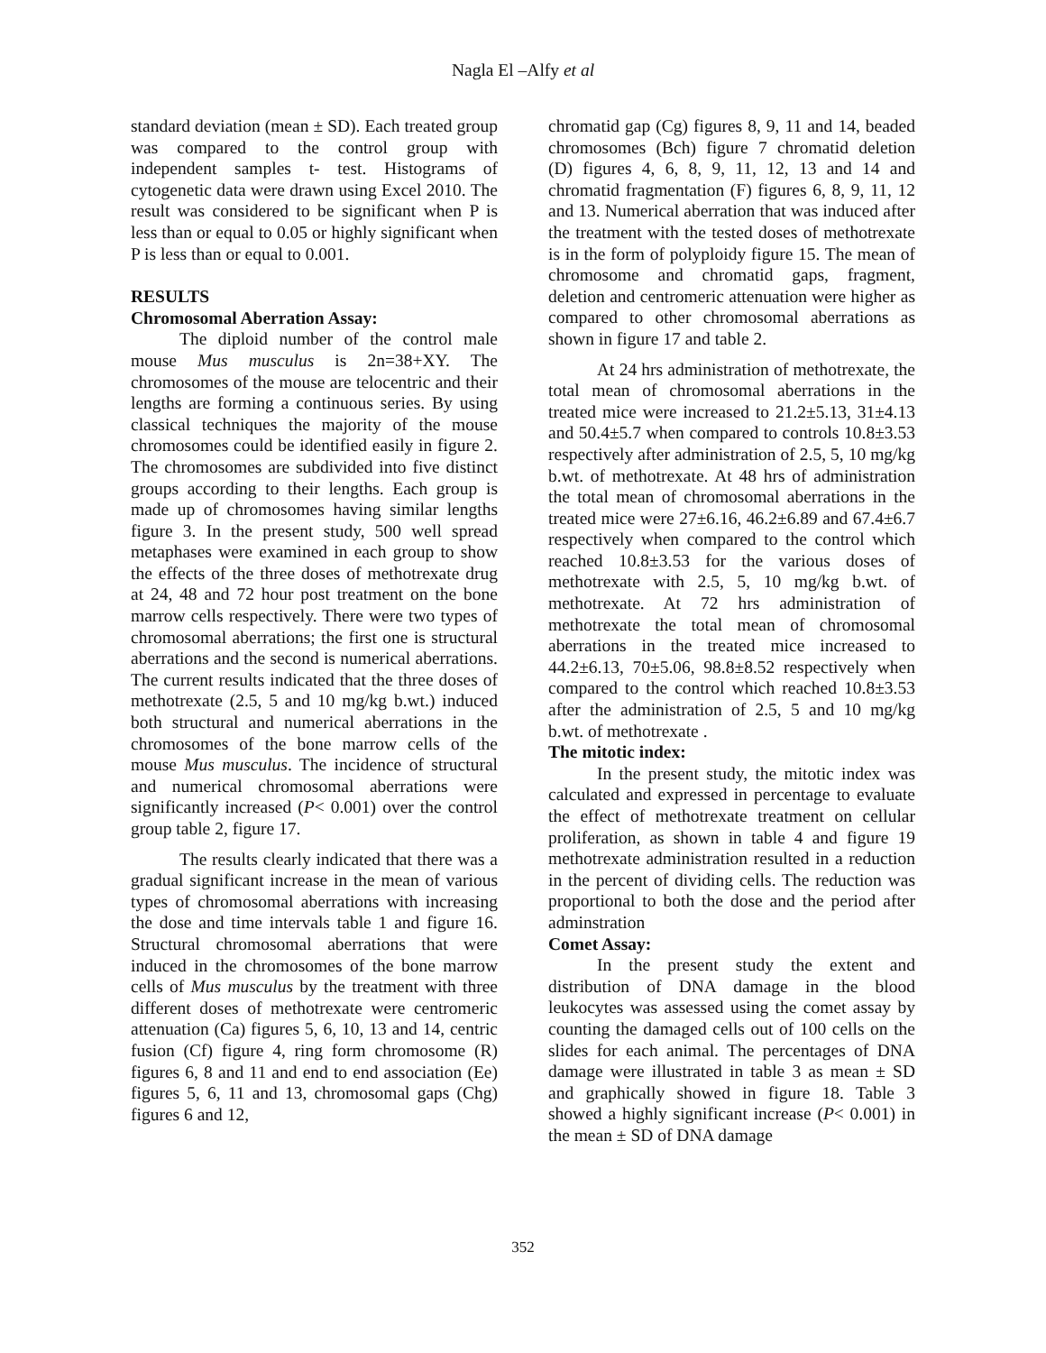Nagla El –Alfy et al
standard deviation (mean ± SD). Each treated group was compared to the control group with independent samples t- test. Histograms of cytogenetic data were drawn using Excel 2010. The result was considered to be significant when P is less than or equal to 0.05 or highly significant when P is less than or equal to 0.001.
RESULTS
Chromosomal Aberration Assay:
The diploid number of the control male mouse Mus musculus is 2n=38+XY. The chromosomes of the mouse are telocentric and their lengths are forming a continuous series. By using classical techniques the majority of the mouse chromosomes could be identified easily in figure 2. The chromosomes are subdivided into five distinct groups according to their lengths. Each group is made up of chromosomes having similar lengths figure 3. In the present study, 500 well spread metaphases were examined in each group to show the effects of the three doses of methotrexate drug at 24, 48 and 72 hour post treatment on the bone marrow cells respectively. There were two types of chromosomal aberrations; the first one is structural aberrations and the second is numerical aberrations. The current results indicated that the three doses of methotrexate (2.5, 5 and 10 mg/kg b.wt.) induced both structural and numerical aberrations in the chromosomes of the bone marrow cells of the mouse Mus musculus. The incidence of structural and numerical chromosomal aberrations were significantly increased (P< 0.001) over the control group table 2, figure 17.
The results clearly indicated that there was a gradual significant increase in the mean of various types of chromosomal aberrations with increasing the dose and time intervals table 1 and figure 16. Structural chromosomal aberrations that were induced in the chromosomes of the bone marrow cells of Mus musculus by the treatment with three different doses of methotrexate were centromeric attenuation (Ca) figures 5, 6, 10, 13 and 14, centric fusion (Cf) figure 4, ring form chromosome (R) figures 6, 8 and 11 and end to end association (Ee) figures 5, 6, 11 and 13, chromosomal gaps (Chg) figures 6 and 12,
chromatid gap (Cg) figures 8, 9, 11 and 14, beaded chromosomes (Bch) figure 7 chromatid deletion (D) figures 4, 6, 8, 9, 11, 12, 13 and 14 and chromatid fragmentation (F) figures 6, 8, 9, 11, 12 and 13. Numerical aberration that was induced after the treatment with the tested doses of methotrexate is in the form of polyploidy figure 15. The mean of chromosome and chromatid gaps, fragment, deletion and centromeric attenuation were higher as compared to other chromosomal aberrations as shown in figure 17 and table 2.
At 24 hrs administration of methotrexate, the total mean of chromosomal aberrations in the treated mice were increased to 21.2±5.13, 31±4.13 and 50.4±5.7 when compared to controls 10.8±3.53 respectively after administration of 2.5, 5, 10 mg/kg b.wt. of methotrexate. At 48 hrs of administration the total mean of chromosomal aberrations in the treated mice were 27±6.16, 46.2±6.89 and 67.4±6.7 respectively when compared to the control which reached 10.8±3.53 for the various doses of methotrexate with 2.5, 5, 10 mg/kg b.wt. of methotrexate. At 72 hrs administration of methotrexate the total mean of chromosomal aberrations in the treated mice increased to 44.2±6.13, 70±5.06, 98.8±8.52 respectively when compared to the control which reached 10.8±3.53 after the administration of 2.5, 5 and 10 mg/kg b.wt. of methotrexate .
The mitotic index:
In the present study, the mitotic index was calculated and expressed in percentage to evaluate the effect of methotrexate treatment on cellular proliferation, as shown in table 4 and figure 19 methotrexate administration resulted in a reduction in the percent of dividing cells. The reduction was proportional to both the dose and the period after adminstration
Comet Assay:
In the present study the extent and distribution of DNA damage in the blood leukocytes was assessed using the comet assay by counting the damaged cells out of 100 cells on the slides for each animal. The percentages of DNA damage were illustrated in table 3 as mean ± SD and graphically showed in figure 18. Table 3 showed a highly significant increase (P< 0.001) in the mean ± SD of DNA damage
352